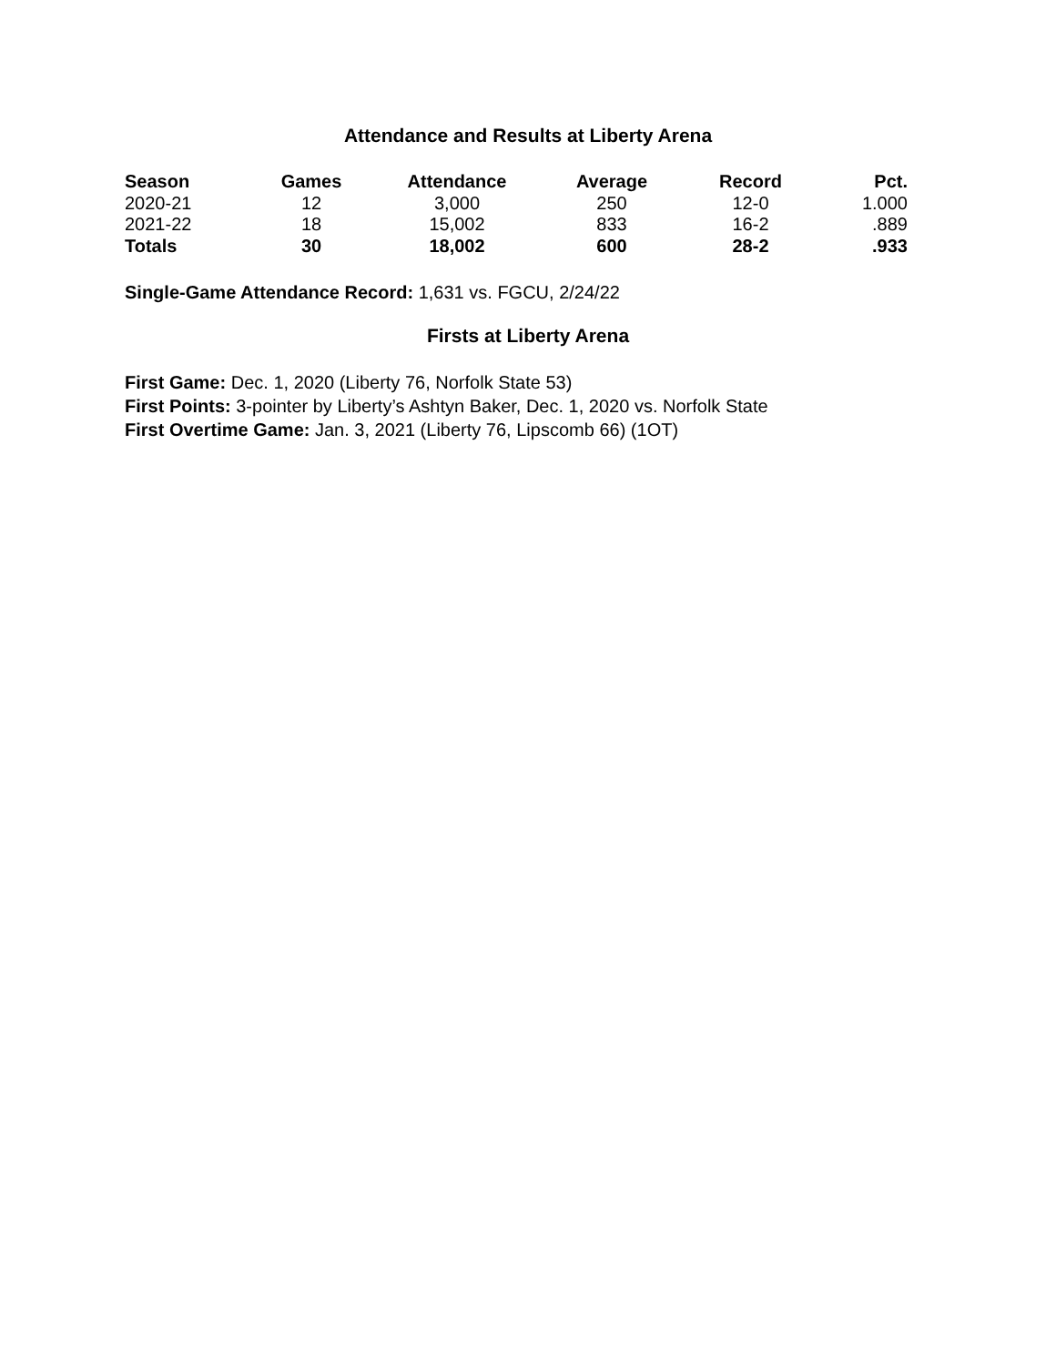Attendance and Results at Liberty Arena
| Season | Games | Attendance | Average | Record | Pct. |
| --- | --- | --- | --- | --- | --- |
| 2020-21 | 12 | 3,000 | 250 | 12-0 | 1.000 |
| 2021-22 | 18 | 15,002 | 833 | 16-2 | .889 |
| Totals | 30 | 18,002 | 600 | 28-2 | .933 |
Single-Game Attendance Record: 1,631 vs. FGCU, 2/24/22
Firsts at Liberty Arena
First Game: Dec. 1, 2020 (Liberty 76, Norfolk State 53)
First Points: 3-pointer by Liberty’s Ashtyn Baker, Dec. 1, 2020 vs. Norfolk State
First Overtime Game: Jan. 3, 2021 (Liberty 76, Lipscomb 66) (1OT)